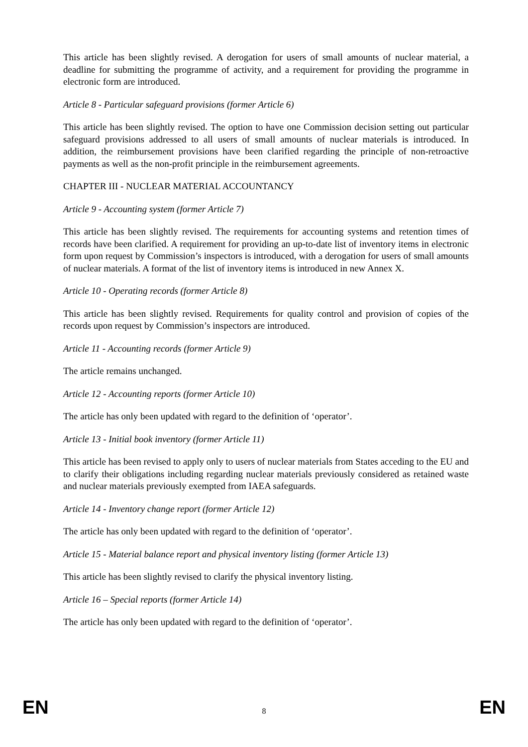This article has been slightly revised. A derogation for users of small amounts of nuclear material, a deadline for submitting the programme of activity, and a requirement for providing the programme in electronic form are introduced.
Article 8 - Particular safeguard provisions (former Article 6)
This article has been slightly revised. The option to have one Commission decision setting out particular safeguard provisions addressed to all users of small amounts of nuclear materials is introduced. In addition, the reimbursement provisions have been clarified regarding the principle of non-retroactive payments as well as the non-profit principle in the reimbursement agreements.
CHAPTER III - NUCLEAR MATERIAL ACCOUNTANCY
Article 9 - Accounting system (former Article 7)
This article has been slightly revised. The requirements for accounting systems and retention times of records have been clarified. A requirement for providing an up-to-date list of inventory items in electronic form upon request by Commission’s inspectors is introduced, with a derogation for users of small amounts of nuclear materials. A format of the list of inventory items is introduced in new Annex X.
Article 10 - Operating records (former Article 8)
This article has been slightly revised. Requirements for quality control and provision of copies of the records upon request by Commission’s inspectors are introduced.
Article 11 - Accounting records (former Article 9)
The article remains unchanged.
Article 12 - Accounting reports (former Article 10)
The article has only been updated with regard to the definition of ‘operator’.
Article 13 - Initial book inventory (former Article 11)
This article has been revised to apply only to users of nuclear materials from States acceding to the EU and to clarify their obligations including regarding nuclear materials previously considered as retained waste and nuclear materials previously exempted from IAEA safeguards.
Article 14 - Inventory change report (former Article 12)
The article has only been updated with regard to the definition of ‘operator’.
Article 15 - Material balance report and physical inventory listing (former Article 13)
This article has been slightly revised to clarify the physical inventory listing.
Article 16 – Special reports (former Article 14)
The article has only been updated with regard to the definition of ‘operator’.
EN 8 EN